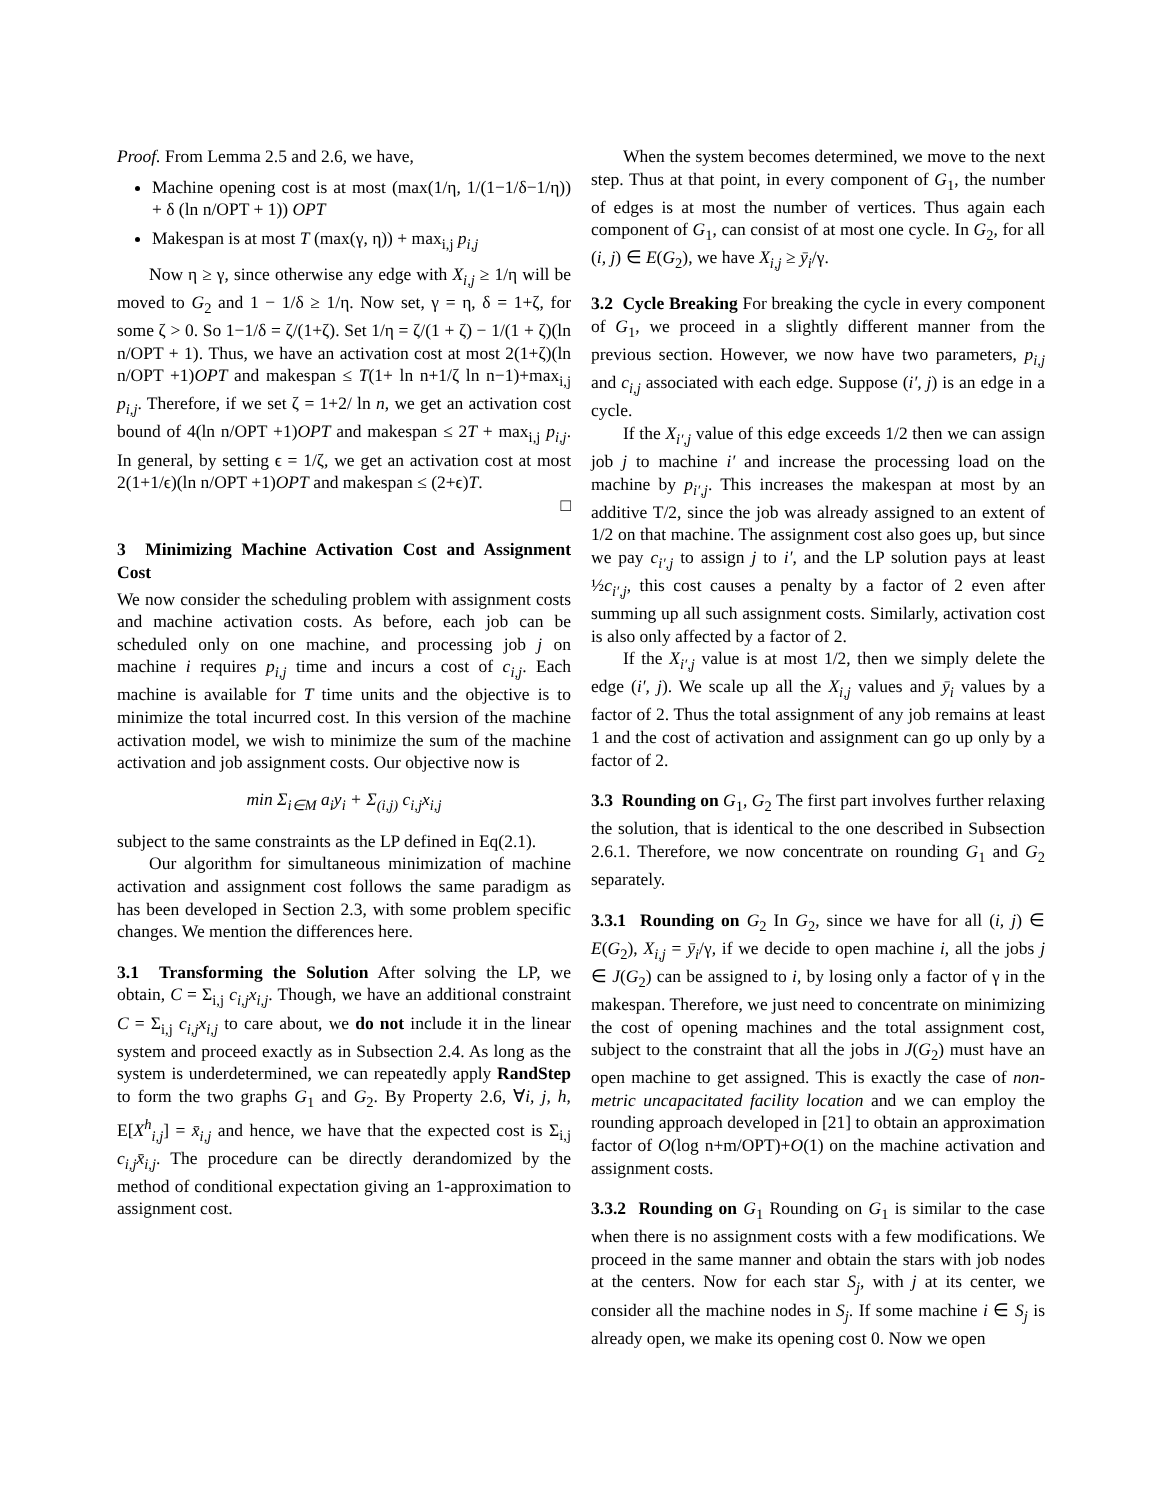Proof. From Lemma 2.5 and 2.6, we have,
Machine opening cost is at most (max(1/η, 1/(1−1/δ−1/η)) + δ (ln n/OPT + 1)) OPT
Makespan is at most T (max(γ, η)) + max<sub>i,j</sub> p<sub>i,j</sub>
Now η ≥ γ, since otherwise any edge with X<sub>i,j</sub> ≥ 1/η will be moved to G<sub>2</sub> and 1 − 1/δ ≥ 1/η. Now set, γ = η, δ = 1+ζ, for some ζ > 0. So 1−1/δ = ζ/(1+ζ). Set 1/η = ζ/(1 + ζ) − 1/(1 + ζ)(ln n/OPT + 1). Thus, we have an activation cost at most 2(1+ζ)(ln n/OPT +1)OPT and makespan ≤ T(1+ ln n+1/ζ ln n−1)+max<sub>i,j</sub> p<sub>i,j</sub>. Therefore, if we set ζ = 1+2/ ln n, we get an activation cost bound of 4(ln n/OPT +1)OPT and makespan ≤ 2T + max<sub>i,j</sub> p<sub>i,j</sub>. In general, by setting ϵ = 1/ζ, we get an activation cost at most 2(1+1/ϵ)(ln n/OPT +1)OPT and makespan ≤ (2+ϵ)T.
□
3 Minimizing Machine Activation Cost and Assignment Cost
We now consider the scheduling problem with assignment costs and machine activation costs. As before, each job can be scheduled only on one machine, and processing job j on machine i requires p<sub>i,j</sub> time and incurs a cost of c<sub>i,j</sub>. Each machine is available for T time units and the objective is to minimize the total incurred cost. In this version of the machine activation model, we wish to minimize the sum of the machine activation and job assignment costs. Our objective now is
min Σ<sub>i∈M</sub> a<sub>i</sub>y<sub>i</sub> + Σ<sub>(i,j)</sub> c<sub>i,j</sub>x<sub>i,j</sub>
subject to the same constraints as the LP defined in Eq(2.1).
Our algorithm for simultaneous minimization of machine activation and assignment cost follows the same paradigm as has been developed in Section 2.3, with some problem specific changes. We mention the differences here.
3.1 Transforming the Solution After solving the LP, we obtain, C = Σ<sub>i,j</sub> c<sub>i,j</sub>x<sub>i,j</sub>. Though, we have an additional constraint C = Σ<sub>i,j</sub> c<sub>i,j</sub>x<sub>i,j</sub> to care about, we do not include it in the linear system and proceed exactly as in Subsection 2.4. As long as the system is underdetermined, we can repeatedly apply RandStep to form the two graphs G<sub>1</sub> and G<sub>2</sub>. By Property 2.6, ∀i, j, h, E[X<sup>h</sup><sub>i,j</sub>] = x̄<sub>i,j</sub> and hence, we have that the expected cost is Σ<sub>i,j</sub> c<sub>i,j</sub>x̄<sub>i,j</sub>. The procedure can be directly derandomized by the method of conditional expectation giving an 1-approximation to assignment cost.
When the system becomes determined, we move to the next step. Thus at that point, in every component of G<sub>1</sub>, the number of edges is at most the number of vertices. Thus again each component of G<sub>1</sub>, can consist of at most one cycle. In G<sub>2</sub>, for all (i, j) ∈ E(G<sub>2</sub>), we have X<sub>i,j</sub> ≥ ȳ<sub>i</sub>/γ.
3.2 Cycle Breaking For breaking the cycle in every component of G<sub>1</sub>, we proceed in a slightly different manner from the previous section. However, we now have two parameters, p<sub>i,j</sub> and c<sub>i,j</sub> associated with each edge. Suppose (i′, j) is an edge in a cycle.
If the X<sub>i′,j</sub> value of this edge exceeds 1/2 then we can assign job j to machine i′ and increase the processing load on the machine by p<sub>i′,j</sub>. This increases the makespan at most by an additive T/2, since the job was already assigned to an extent of 1/2 on that machine. The assignment cost also goes up, but since we pay c<sub>i′,j</sub> to assign j to i′, and the LP solution pays at least ½c<sub>i′,j</sub>, this cost causes a penalty by a factor of 2 even after summing up all such assignment costs. Similarly, activation cost is also only affected by a factor of 2.
If the X<sub>i′,j</sub> value is at most 1/2, then we simply delete the edge (i′, j). We scale up all the X<sub>i,j</sub> values and ȳ<sub>i</sub> values by a factor of 2. Thus the total assignment of any job remains at least 1 and the cost of activation and assignment can go up only by a factor of 2.
3.3 Rounding on G<sub>1</sub>, G<sub>2</sub> The first part involves further relaxing the solution, that is identical to the one described in Subsection 2.6.1. Therefore, we now concentrate on rounding G<sub>1</sub> and G<sub>2</sub> separately.
3.3.1 Rounding on G<sub>2</sub> In G<sub>2</sub>, since we have for all (i, j) ∈ E(G<sub>2</sub>), X<sub>i,j</sub> = ȳ<sub>i</sub>/γ, if we decide to open machine i, all the jobs j ∈ J(G<sub>2</sub>) can be assigned to i, by losing only a factor of γ in the makespan. Therefore, we just need to concentrate on minimizing the cost of opening machines and the total assignment cost, subject to the constraint that all the jobs in J(G<sub>2</sub>) must have an open machine to get assigned. This is exactly the case of non-metric uncapacitated facility location and we can employ the rounding approach developed in [21] to obtain an approximation factor of O(log n+m/OPT)+O(1) on the machine activation and assignment costs.
3.3.2 Rounding on G<sub>1</sub> Rounding on G<sub>1</sub> is similar to the case when there is no assignment costs with a few modifications. We proceed in the same manner and obtain the stars with job nodes at the centers. Now for each star S<sub>j</sub>, with j at its center, we consider all the machine nodes in S<sub>j</sub>. If some machine i ∈ S<sub>j</sub> is already open, we make its opening cost 0. Now we open